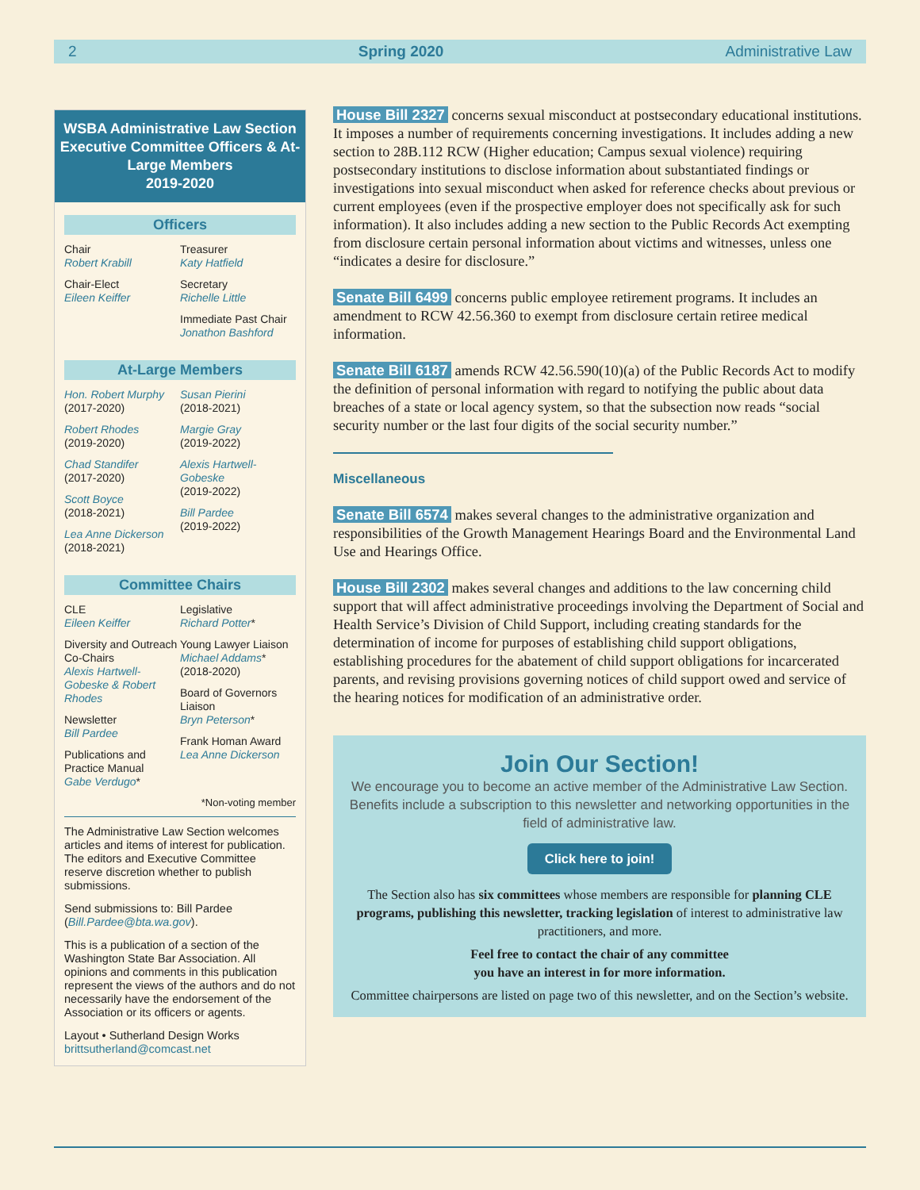2 Spring 2020 Administrative Law
WSBA Administrative Law Section Executive Committee Officers & At-Large Members
2019-2020
Officers
Chair
Robert Krabill
Chair-Elect
Eileen Keiffer
Treasurer
Katy Hatfield
Secretary
Richelle Little
Immediate Past Chair
Jonathon Bashford
At-Large Members
Hon. Robert Murphy
(2017-2020)
Robert Rhodes
(2019-2020)
Chad Standifer
(2017-2020)
Scott Boyce
(2018-2021)
Lea Anne Dickerson
(2018-2021)
Susan Pierini
(2018-2021)
Margie Gray
(2019-2022)
Alexis Hartwell-Gobeske
(2019-2022)
Bill Pardee
(2019-2022)
Committee Chairs
CLE
Eileen Keiffer
Diversity and Outreach Co-Chairs
Alexis Hartwell-Gobeske & Robert Rhodes
Newsletter
Bill Pardee
Publications and Practice Manual
Gabe Verdugo*
Legislative
Richard Potter*
Young Lawyer Liaison
Michael Addams*
(2018-2020)
Board of Governors Liaison
Bryn Peterson*
Frank Homan Award
Lea Anne Dickerson
*Non-voting member
The Administrative Law Section welcomes articles and items of interest for publication. The editors and Executive Committee reserve discretion whether to publish submissions.
Send submissions to: Bill Pardee (Bill.Pardee@bta.wa.gov).
This is a publication of a section of the Washington State Bar Association. All opinions and comments in this publication represent the views of the authors and do not necessarily have the endorsement of the Association or its officers or agents.
Layout • Sutherland Design Works
brittsutherland@comcast.net
House Bill 2327 concerns sexual misconduct at postsecondary educational institutions. It imposes a number of requirements concerning investigations. It includes adding a new section to 28B.112 RCW (Higher education; Campus sexual violence) requiring postsecondary institutions to disclose information about substantiated findings or investigations into sexual misconduct when asked for reference checks about previous or current employees (even if the prospective employer does not specifically ask for such information). It also includes adding a new section to the Public Records Act exempting from disclosure certain personal information about victims and witnesses, unless one “indicates a desire for disclosure.”
Senate Bill 6499 concerns public employee retirement programs. It includes an amendment to RCW 42.56.360 to exempt from disclosure certain retiree medical information.
Senate Bill 6187 amends RCW 42.56.590(10)(a) of the Public Records Act to modify the definition of personal information with regard to notifying the public about data breaches of a state or local agency system, so that the subsection now reads “social security number or the last four digits of the social security number.”
Miscellaneous
Senate Bill 6574 makes several changes to the administrative organization and responsibilities of the Growth Management Hearings Board and the Environmental Land Use and Hearings Office.
House Bill 2302 makes several changes and additions to the law concerning child support that will affect administrative proceedings involving the Department of Social and Health Service’s Division of Child Support, including creating standards for the determination of income for purposes of establishing child support obligations, establishing procedures for the abatement of child support obligations for incarcerated parents, and revising provisions governing notices of child support owed and service of the hearing notices for modification of an administrative order.
Join Our Section!
We encourage you to become an active member of the Administrative Law Section. Benefits include a subscription to this newsletter and networking opportunities in the field of administrative law.
Click here to join!
The Section also has six committees whose members are responsible for planning CLE programs, publishing this newsletter, tracking legislation of interest to administrative law practitioners, and more.
Feel free to contact the chair of any committee
you have an interest in for more information.
Committee chairpersons are listed on page two of this newsletter, and on the Section’s website.